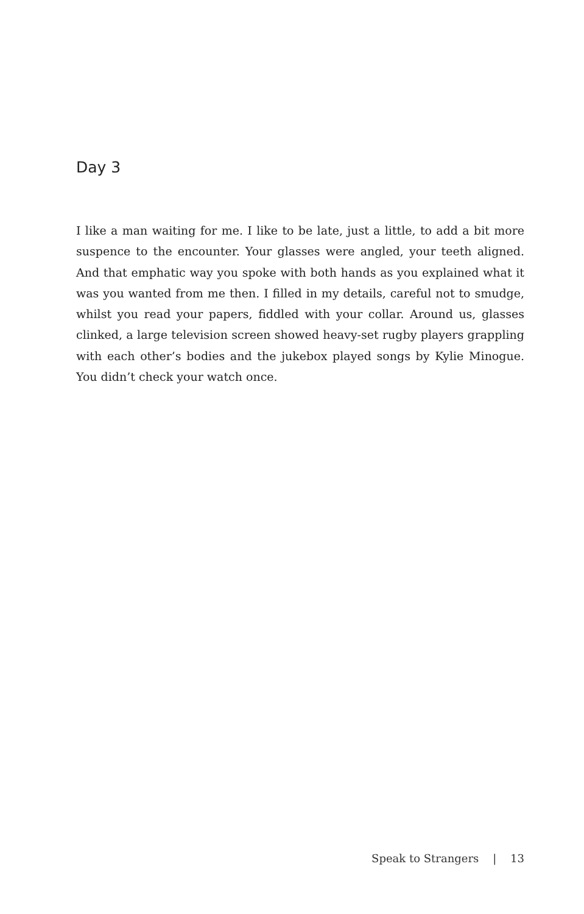Day 3
I like a man waiting for me. I like to be late, just a little, to add a bit more suspence to the encounter. Your glasses were angled, your teeth aligned. And that emphatic way you spoke with both hands as you explained what it was you wanted from me then. I filled in my details, careful not to smudge, whilst you read your papers, fiddled with your collar. Around us, glasses clinked, a large television screen showed heavy-set rugby players grappling with each other’s bodies and the jukebox played songs by Kylie Minogue. You didn’t check your watch once.
Speak to Strangers | 13